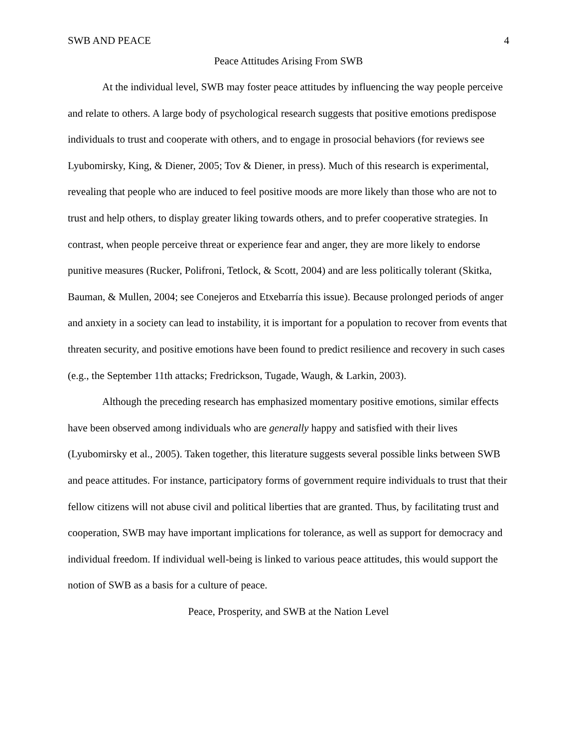SWB AND PEACE 4
Peace Attitudes Arising From SWB
At the individual level, SWB may foster peace attitudes by influencing the way people perceive and relate to others. A large body of psychological research suggests that positive emotions predispose individuals to trust and cooperate with others, and to engage in prosocial behaviors (for reviews see Lyubomirsky, King, & Diener, 2005; Tov & Diener, in press). Much of this research is experimental, revealing that people who are induced to feel positive moods are more likely than those who are not to trust and help others, to display greater liking towards others, and to prefer cooperative strategies. In contrast, when people perceive threat or experience fear and anger, they are more likely to endorse punitive measures (Rucker, Polifroni, Tetlock, & Scott, 2004) and are less politically tolerant (Skitka, Bauman, & Mullen, 2004; see Conejeros and Etxebarría this issue). Because prolonged periods of anger and anxiety in a society can lead to instability, it is important for a population to recover from events that threaten security, and positive emotions have been found to predict resilience and recovery in such cases (e.g., the September 11th attacks; Fredrickson, Tugade, Waugh, & Larkin, 2003).
Although the preceding research has emphasized momentary positive emotions, similar effects have been observed among individuals who are generally happy and satisfied with their lives (Lyubomirsky et al., 2005). Taken together, this literature suggests several possible links between SWB and peace attitudes. For instance, participatory forms of government require individuals to trust that their fellow citizens will not abuse civil and political liberties that are granted. Thus, by facilitating trust and cooperation, SWB may have important implications for tolerance, as well as support for democracy and individual freedom. If individual well-being is linked to various peace attitudes, this would support the notion of SWB as a basis for a culture of peace.
Peace, Prosperity, and SWB at the Nation Level